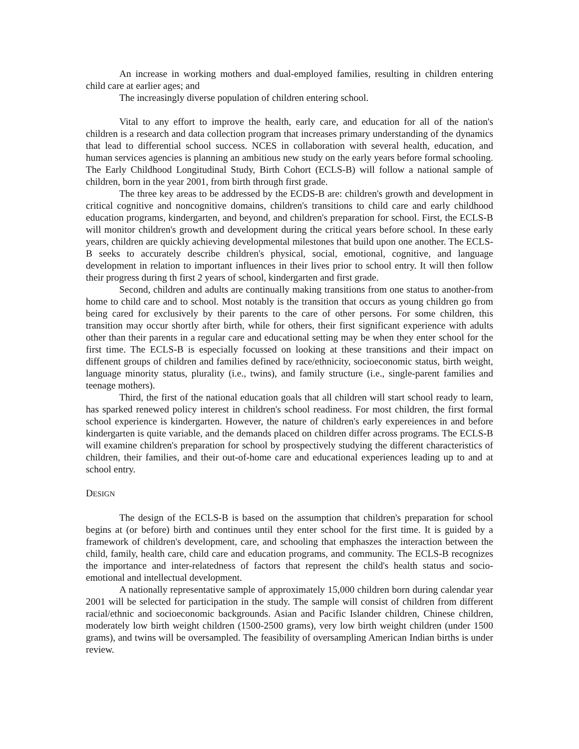An increase in working mothers and dual-employed families, resulting in children entering child care at earlier ages; and
The increasingly diverse population of children entering school.
Vital to any effort to improve the health, early care, and education for all of the nation's children is a research and data collection program that increases primary understanding of the dynamics that lead to differential school success. NCES in collaboration with several health, education, and human services agencies is planning an ambitious new study on the early years before formal schooling. The Early Childhood Longitudinal Study, Birth Cohort (ECLS-B) will follow a national sample of children, born in the year 2001, from birth through first grade.
The three key areas to be addressed by the ECDS-B are: children's growth and development in critical cognitive and noncognitive domains, children's transitions to child care and early childhood education programs, kindergarten, and beyond, and children's preparation for school. First, the ECLS-B will monitor children's growth and development during the critical years before school. In these early years, children are quickly achieving developmental milestones that build upon one another. The ECLS-B seeks to accurately describe children's physical, social, emotional, cognitive, and language development in relation to important influences in their lives prior to school entry. It will then follow their progress during th first 2 years of school, kindergarten and first grade.
Second, children and adults are continually making transitions from one status to another-from home to child care and to school. Most notably is the transition that occurs as young children go from being cared for exclusively by their parents to the care of other persons. For some children, this transition may occur shortly after birth, while for others, their first significant experience with adults other than their parents in a regular care and educational setting may be when they enter school for the first time. The ECLS-B is especially focussed on looking at these transitions and their impact on diffenent groups of children and families defined by race/ethnicity, socioeconomic status, birth weight, language minority status, plurality (i.e., twins), and family structure (i.e., single-parent families and teenage mothers).
Third, the first of the national education goals that all children will start school ready to learn, has sparked renewed policy interest in children's school readiness. For most children, the first formal school experience is kindergarten. However, the nature of children's early expereiences in and before kindergarten is quite variable, and the demands placed on children differ across programs. The ECLS-B will examine children's preparation for school by prospectively studying the different characteristics of children, their families, and their out-of-home care and educational experiences leading up to and at school entry.
DESIGN
The design of the ECLS-B is based on the assumption that children's preparation for school begins at (or before) birth and continues until they enter school for the first time. It is guided by a framework of children's development, care, and schooling that emphaszes the interaction between the child, family, health care, child care and education programs, and community. The ECLS-B recognizes the importance and inter-relatedness of factors that represent the child's health status and socio-emotional and intellectual development.
A nationally representative sample of approximately 15,000 children born during calendar year 2001 will be selected for participation in the study. The sample will consist of children from different racial/ethnic and socioeconomic backgrounds. Asian and Pacific Islander children, Chinese children, moderately low birth weight children (1500-2500 grams), very low birth weight children (under 1500 grams), and twins will be oversampled. The feasibility of oversampling American Indian births is under review.